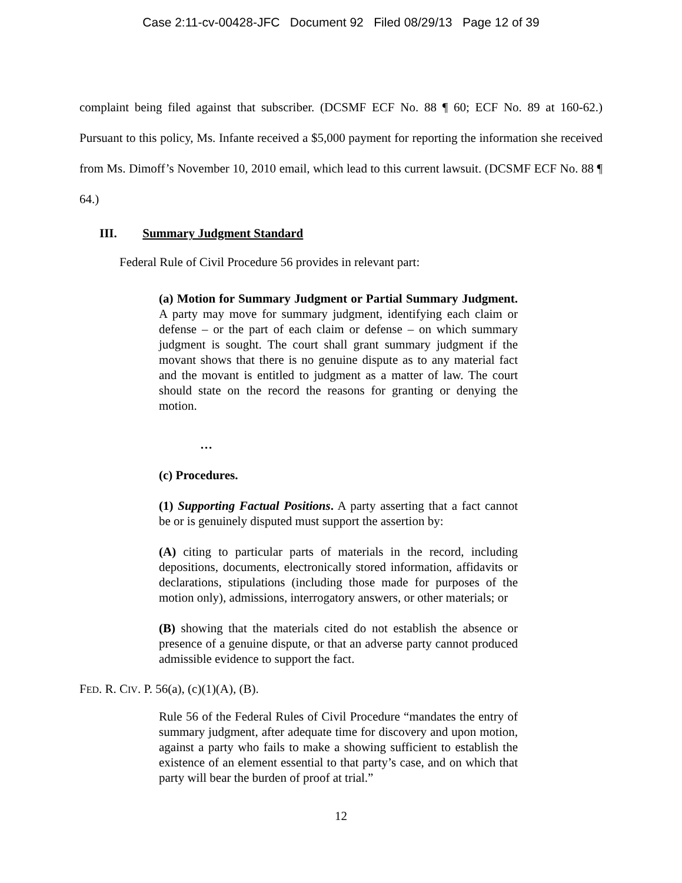Case 2:11-cv-00428-JFC Document 92 Filed 08/29/13 Page 12 of 39
complaint being filed against that subscriber. (DCSMF ECF No. 88 ¶ 60; ECF No. 89 at 160-62.) Pursuant to this policy, Ms. Infante received a $5,000 payment for reporting the information she received from Ms. Dimoff’s November 10, 2010 email, which lead to this current lawsuit. (DCSMF ECF No. 88 ¶ 64.)
III. Summary Judgment Standard
Federal Rule of Civil Procedure 56 provides in relevant part:
(a) Motion for Summary Judgment or Partial Summary Judgment. A party may move for summary judgment, identifying each claim or defense – or the part of each claim or defense – on which summary judgment is sought. The court shall grant summary judgment if the movant shows that there is no genuine dispute as to any material fact and the movant is entitled to judgment as a matter of law. The court should state on the record the reasons for granting or denying the motion.
…
(c) Procedures.
(1) Supporting Factual Positions. A party asserting that a fact cannot be or is genuinely disputed must support the assertion by:
(A) citing to particular parts of materials in the record, including depositions, documents, electronically stored information, affidavits or declarations, stipulations (including those made for purposes of the motion only), admissions, interrogatory answers, or other materials; or
(B) showing that the materials cited do not establish the absence or presence of a genuine dispute, or that an adverse party cannot produced admissible evidence to support the fact.
FED. R. CIV. P. 56(a), (c)(1)(A), (B).
Rule 56 of the Federal Rules of Civil Procedure “mandates the entry of summary judgment, after adequate time for discovery and upon motion, against a party who fails to make a showing sufficient to establish the existence of an element essential to that party’s case, and on which that party will bear the burden of proof at trial.”
12